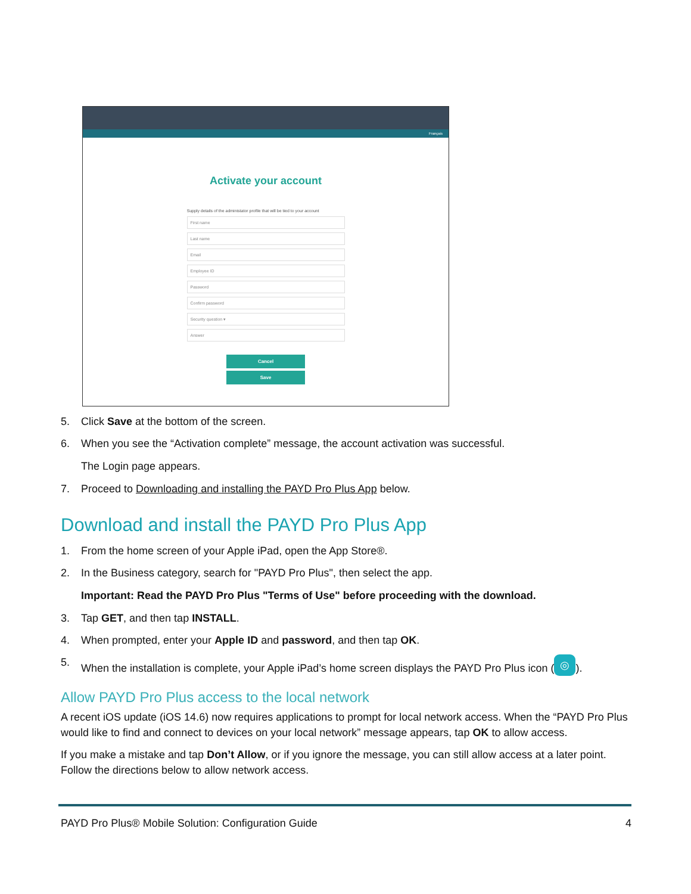Français
Activate your account
Supply details of the administator profile that will be tied to your account
First name
Last name
Email
Employee ID
Password
Confirm password
Security question ▾
Answer
Cancel
Save
5. Click Save at the bottom of the screen.
6. When you see the “Activation complete” message, the account activation was successful.
The Login page appears.
7. Proceed to Downloading and installing the PAYD Pro Plus App below.
Download and install the PAYD Pro Plus App
1. From the home screen of your Apple iPad, open the App Store®.
2. In the Business category, search for "PAYD Pro Plus", then select the app.
Important: Read the PAYD Pro Plus "Terms of Use" before proceeding with the download.
3. Tap GET, and then tap INSTALL.
4. When prompted, enter your Apple ID and password, and then tap OK.
5. When the installation is complete, your Apple iPad’s home screen displays the PAYD Pro Plus icon (◎).
Allow PAYD Pro Plus access to the local network
A recent iOS update (iOS 14.6) now requires applications to prompt for local network access. When the “PAYD Pro Plus would like to find and connect to devices on your local network” message appears, tap OK to allow access.
If you make a mistake and tap Don’t Allow, or if you ignore the message, you can still allow access at a later point. Follow the directions below to allow network access.
PAYD Pro Plus® Mobile Solution: Configuration Guide 4